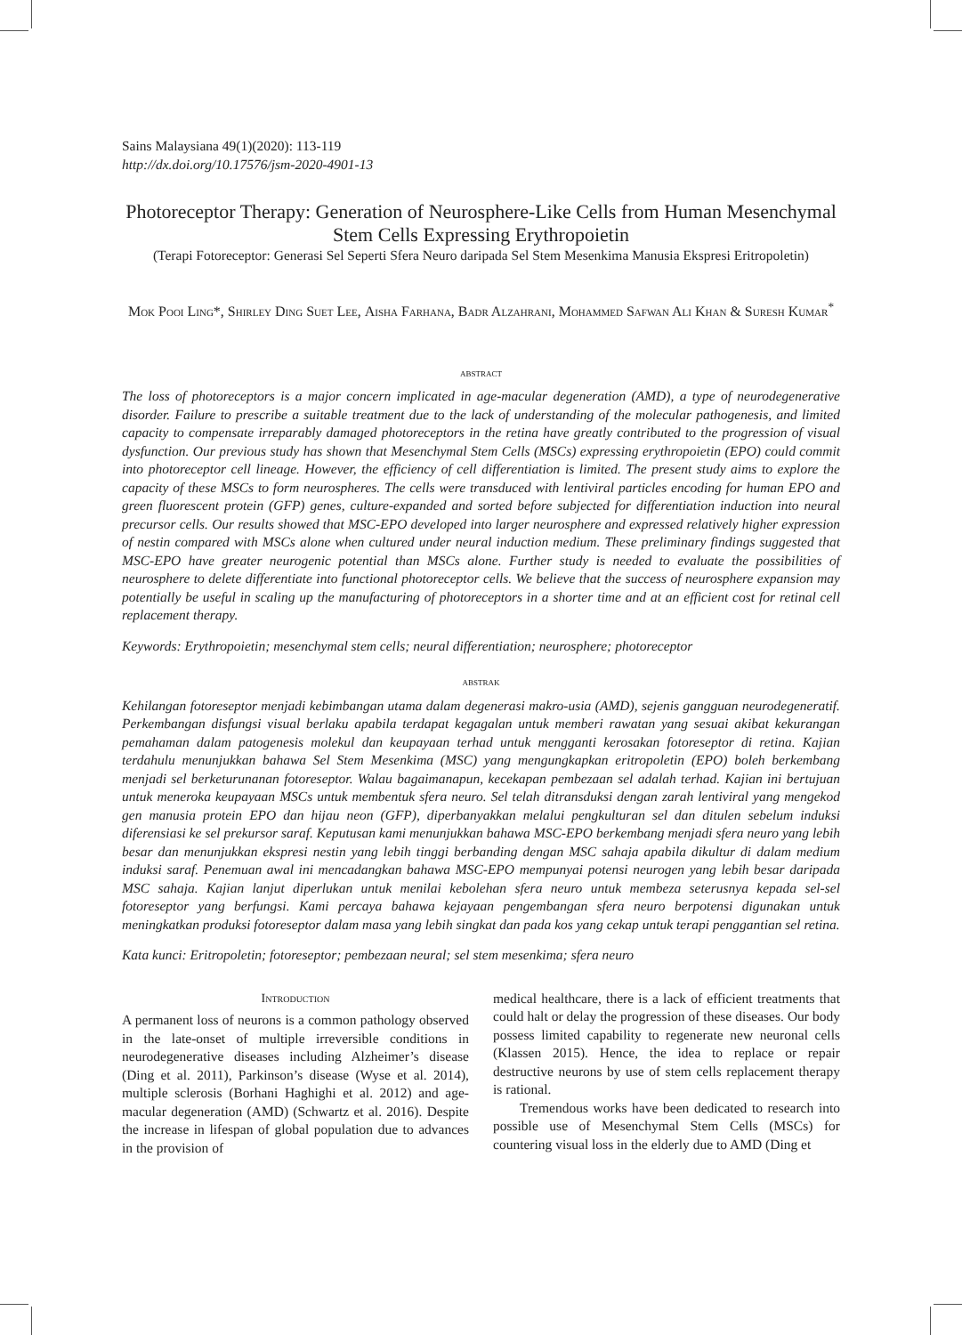Sains Malaysiana 49(1)(2020): 113-119
http://dx.doi.org/10.17576/jsm-2020-4901-13
Photoreceptor Therapy: Generation of Neurosphere-Like Cells from Human Mesenchymal Stem Cells Expressing Erythropoietin
(Terapi Fotoreceptor: Generasi Sel Seperti Sfera Neuro daripada Sel Stem Mesenkima Manusia Ekspresi Eritropoletin)
Mok Pooi Ling*, Shirley Ding Suet Lee, Aisha Farhana, Badr Alzahrani, Mohammed Safwan Ali Khan & Suresh Kumar<sup>*</sup>
abstract
The loss of photoreceptors is a major concern implicated in age-macular degeneration (AMD), a type of neurodegenerative disorder. Failure to prescribe a suitable treatment due to the lack of understanding of the molecular pathogenesis, and limited capacity to compensate irreparably damaged photoreceptors in the retina have greatly contributed to the progression of visual dysfunction. Our previous study has shown that Mesenchymal Stem Cells (MSCs) expressing erythropoietin (EPO) could commit into photoreceptor cell lineage. However, the efficiency of cell differentiation is limited. The present study aims to explore the capacity of these MSCs to form neurospheres. The cells were transduced with lentiviral particles encoding for human EPO and green fluorescent protein (GFP) genes, culture-expanded and sorted before subjected for differentiation induction into neural precursor cells. Our results showed that MSC-EPO developed into larger neurosphere and expressed relatively higher expression of nestin compared with MSCs alone when cultured under neural induction medium. These preliminary findings suggested that MSC-EPO have greater neurogenic potential than MSCs alone. Further study is needed to evaluate the possibilities of neurosphere to delete differentiate into functional photoreceptor cells. We believe that the success of neurosphere expansion may potentially be useful in scaling up the manufacturing of photoreceptors in a shorter time and at an efficient cost for retinal cell replacement therapy.
Keywords: Erythropoietin; mesenchymal stem cells; neural differentiation; neurosphere; photoreceptor
abstrak
Kehilangan fotoreseptor menjadi kebimbangan utama dalam degenerasi makro-usia (AMD), sejenis gangguan neurodegeneratif. Perkembangan disfungsi visual berlaku apabila terdapat kegagalan untuk memberi rawatan yang sesuai akibat kekurangan pemahaman dalam patogenesis molekul dan keupayaan terhad untuk mengganti kerosakan fotoreseptor di retina. Kajian terdahulu menunjukkan bahawa Sel Stem Mesenkima (MSC) yang mengungkapkan eritropoletin (EPO) boleh berkembang menjadi sel berketurunanan fotoreseptor. Walau bagaimanapun, kecekapan pembezaan sel adalah terhad. Kajian ini bertujuan untuk meneroka keupayaan MSCs untuk membentuk sfera neuro. Sel telah ditransduksi dengan zarah lentiviral yang mengekod gen manusia protein EPO dan hijau neon (GFP), diperbanyakkan melalui pengkulturan sel dan ditulen sebelum induksi diferensiasi ke sel prekursor saraf. Keputusan kami menunjukkan bahawa MSC-EPO berkembang menjadi sfera neuro yang lebih besar dan menunjukkan ekspresi nestin yang lebih tinggi berbanding dengan MSC sahaja apabila dikultur di dalam medium induksi saraf. Penemuan awal ini mencadangkan bahawa MSC-EPO mempunyai potensi neurogen yang lebih besar daripada MSC sahaja. Kajian lanjut diperlukan untuk menilai kebolehan sfera neuro untuk membeza seterusnya kepada sel-sel fotoreseptor yang berfungsi. Kami percaya bahawa kejayaan pengembangan sfera neuro berpotensi digunakan untuk meningkatkan produksi fotoreseptor dalam masa yang lebih singkat dan pada kos yang cekap untuk terapi penggantian sel retina.
Kata kunci: Eritropoletin; fotoreseptor; pembezaan neural; sel stem mesenkima; sfera neuro
Introduction
A permanent loss of neurons is a common pathology observed in the late-onset of multiple irreversible conditions in neurodegenerative diseases including Alzheimer’s disease (Ding et al. 2011), Parkinson’s disease (Wyse et al. 2014), multiple sclerosis (Borhani Haghighi et al. 2012) and age-macular degeneration (AMD) (Schwartz et al. 2016). Despite the increase in lifespan of global population due to advances in the provision of
medical healthcare, there is a lack of efficient treatments that could halt or delay the progression of these diseases. Our body possess limited capability to regenerate new neuronal cells (Klassen 2015). Hence, the idea to replace or repair destructive neurons by use of stem cells replacement therapy is rational.
Tremendous works have been dedicated to research into possible use of Mesenchymal Stem Cells (MSCs) for countering visual loss in the elderly due to AMD (Ding et